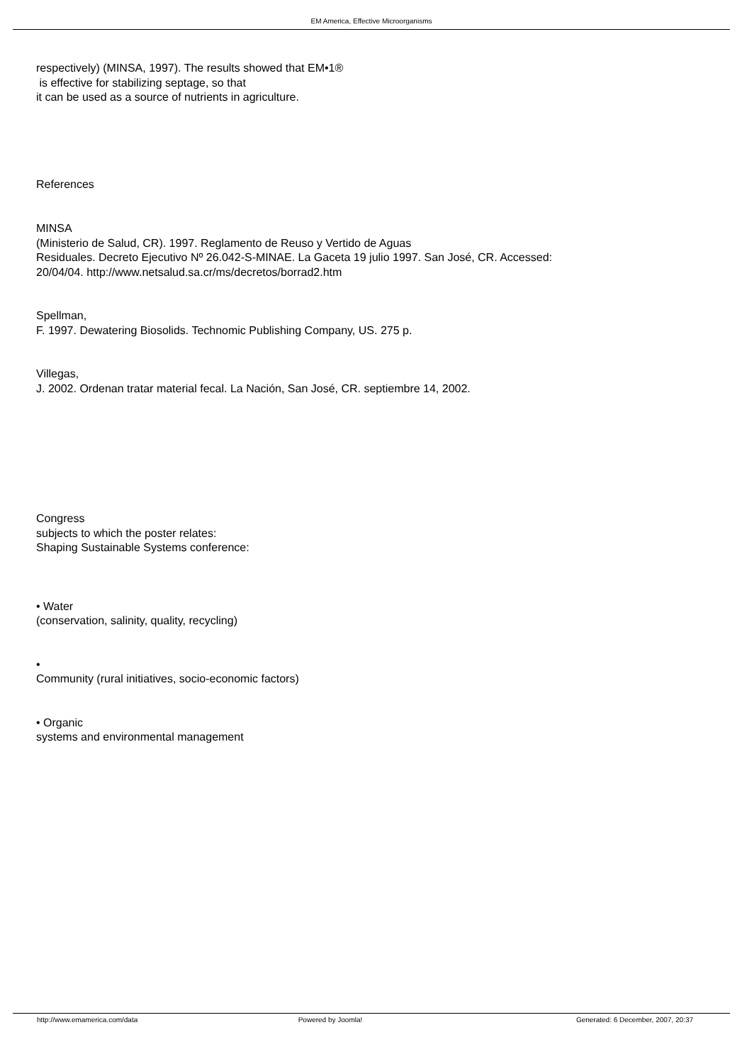EM America, Effective Microorganisms
respectively) (MINSA, 1997). The results showed that EM•1®
is effective for stabilizing septage, so that
it can be used as a source of nutrients in agriculture.
References
MINSA
(Ministerio de Salud, CR). 1997. Reglamento de Reuso y Vertido de Aguas
Residuales. Decreto Ejecutivo Nº 26.042-S-MINAE. La Gaceta 19 julio 1997. San José, CR. Accessed:
20/04/04. http://www.netsalud.sa.cr/ms/decretos/borrad2.htm
Spellman,
F. 1997. Dewatering Biosolids. Technomic Publishing Company, US. 275 p.
Villegas,
J. 2002. Ordenan tratar material fecal. La Nación, San José, CR. septiembre 14, 2002.
Congress
subjects to which the poster relates:
Shaping Sustainable Systems conference:
• Water
(conservation, salinity, quality, recycling)
•
Community (rural initiatives, socio-economic factors)
• Organic
systems and environmental management
http://www.emamerica.com/data Powered by Joomla! Generated: 6 December, 2007, 20:37